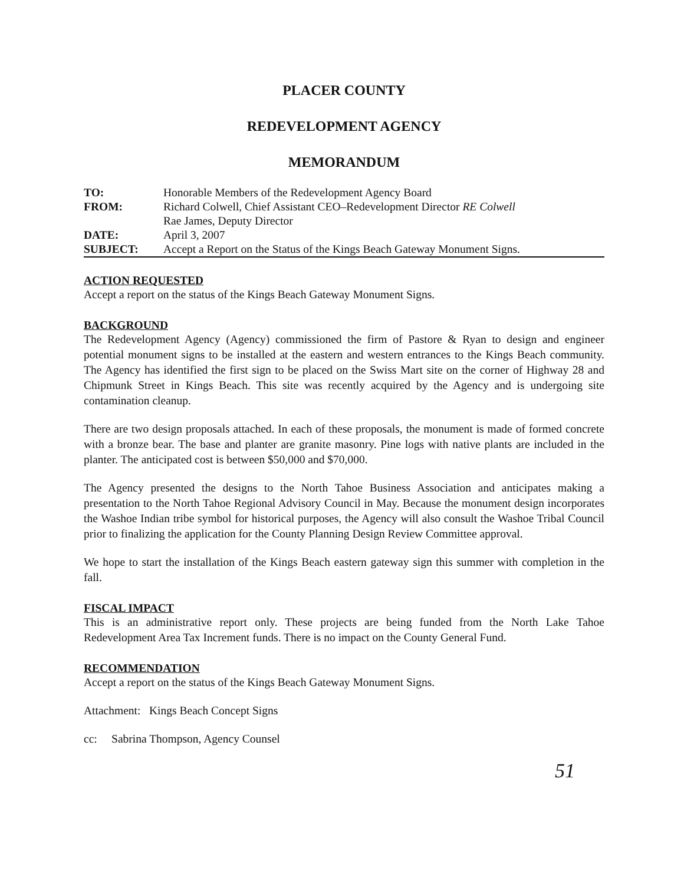PLACER COUNTY
REDEVELOPMENT AGENCY
MEMORANDUM
| TO: | Honorable Members of the Redevelopment Agency Board |
| FROM: | Richard Colwell, Chief Assistant CEO–Redevelopment Director RE Colwell |
| | Rae James, Deputy Director |
| DATE: | April 3, 2007 |
| SUBJECT: | Accept a Report on the Status of the Kings Beach Gateway Monument Signs. |
ACTION REQUESTED
Accept a report on the status of the Kings Beach Gateway Monument Signs.
BACKGROUND
The Redevelopment Agency (Agency) commissioned the firm of Pastore & Ryan to design and engineer potential monument signs to be installed at the eastern and western entrances to the Kings Beach community. The Agency has identified the first sign to be placed on the Swiss Mart site on the corner of Highway 28 and Chipmunk Street in Kings Beach. This site was recently acquired by the Agency and is undergoing site contamination cleanup.
There are two design proposals attached. In each of these proposals, the monument is made of formed concrete with a bronze bear. The base and planter are granite masonry. Pine logs with native plants are included in the planter. The anticipated cost is between $50,000 and $70,000.
The Agency presented the designs to the North Tahoe Business Association and anticipates making a presentation to the North Tahoe Regional Advisory Council in May. Because the monument design incorporates the Washoe Indian tribe symbol for historical purposes, the Agency will also consult the Washoe Tribal Council prior to finalizing the application for the County Planning Design Review Committee approval.
We hope to start the installation of the Kings Beach eastern gateway sign this summer with completion in the fall.
FISCAL IMPACT
This is an administrative report only. These projects are being funded from the North Lake Tahoe Redevelopment Area Tax Increment funds. There is no impact on the County General Fund.
RECOMMENDATION
Accept a report on the status of the Kings Beach Gateway Monument Signs.
Attachment: Kings Beach Concept Signs
cc: Sabrina Thompson, Agency Counsel
51